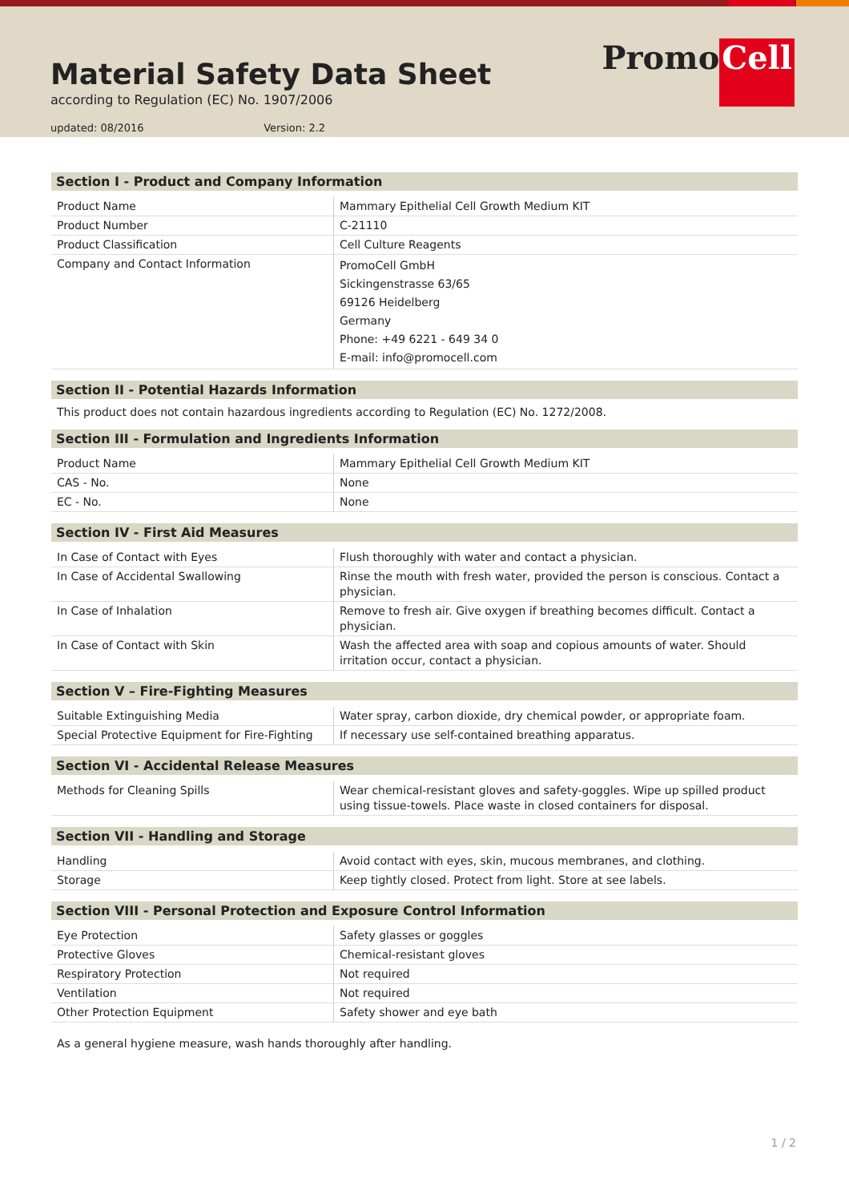Material Safety Data Sheet
according to Regulation (EC) No. 1907/2006
updated: 08/2016 Version: 2.2
Promo Cell
Section I - Product and Company Information
| Product Name | Mammary Epithelial Cell Growth Medium KIT |
| Product Number | C-21110 |
| Product Classification | Cell Culture Reagents |
| Company and Contact Information | PromoCell GmbH Sickingenstrasse 63/65 69126 Heidelberg Germany Phone: +49 6221 - 649 34 0 E-mail: info@promocell.com |
Section II - Potential Hazards Information
This product does not contain hazardous ingredients according to Regulation (EC) No. 1272/2008.
Section III - Formulation and Ingredients Information
| Product Name | Mammary Epithelial Cell Growth Medium KIT |
| CAS - No. | None |
| EC - No. | None |
Section IV - First Aid Measures
| In Case of Contact with Eyes | Flush thoroughly with water and contact a physician. |
| In Case of Accidental Swallowing | Rinse the mouth with fresh water, provided the person is conscious. Contact a physician. |
| In Case of Inhalation | Remove to fresh air. Give oxygen if breathing becomes difficult. Contact a physician. |
| In Case of Contact with Skin | Wash the affected area with soap and copious amounts of water. Should irritation occur, contact a physician. |
Section V – Fire-Fighting Measures
| Suitable Extinguishing Media | Water spray, carbon dioxide, dry chemical powder, or appropriate foam. |
| Special Protective Equipment for Fire-Fighting | If necessary use self-contained breathing apparatus. |
Section VI - Accidental Release Measures
| Methods for Cleaning Spills | Wear chemical-resistant gloves and safety-goggles. Wipe up spilled product using tissue-towels. Place waste in closed containers for disposal. |
Section VII - Handling and Storage
| Handling | Avoid contact with eyes, skin, mucous membranes, and clothing. |
| Storage | Keep tightly closed. Protect from light. Store at see labels. |
Section VIII - Personal Protection and Exposure Control Information
| Eye Protection | Safety glasses or goggles |
| Protective Gloves | Chemical-resistant gloves |
| Respiratory Protection | Not required |
| Ventilation | Not required |
| Other Protection Equipment | Safety shower and eye bath |
As a general hygiene measure, wash hands thoroughly after handling.
1 / 2